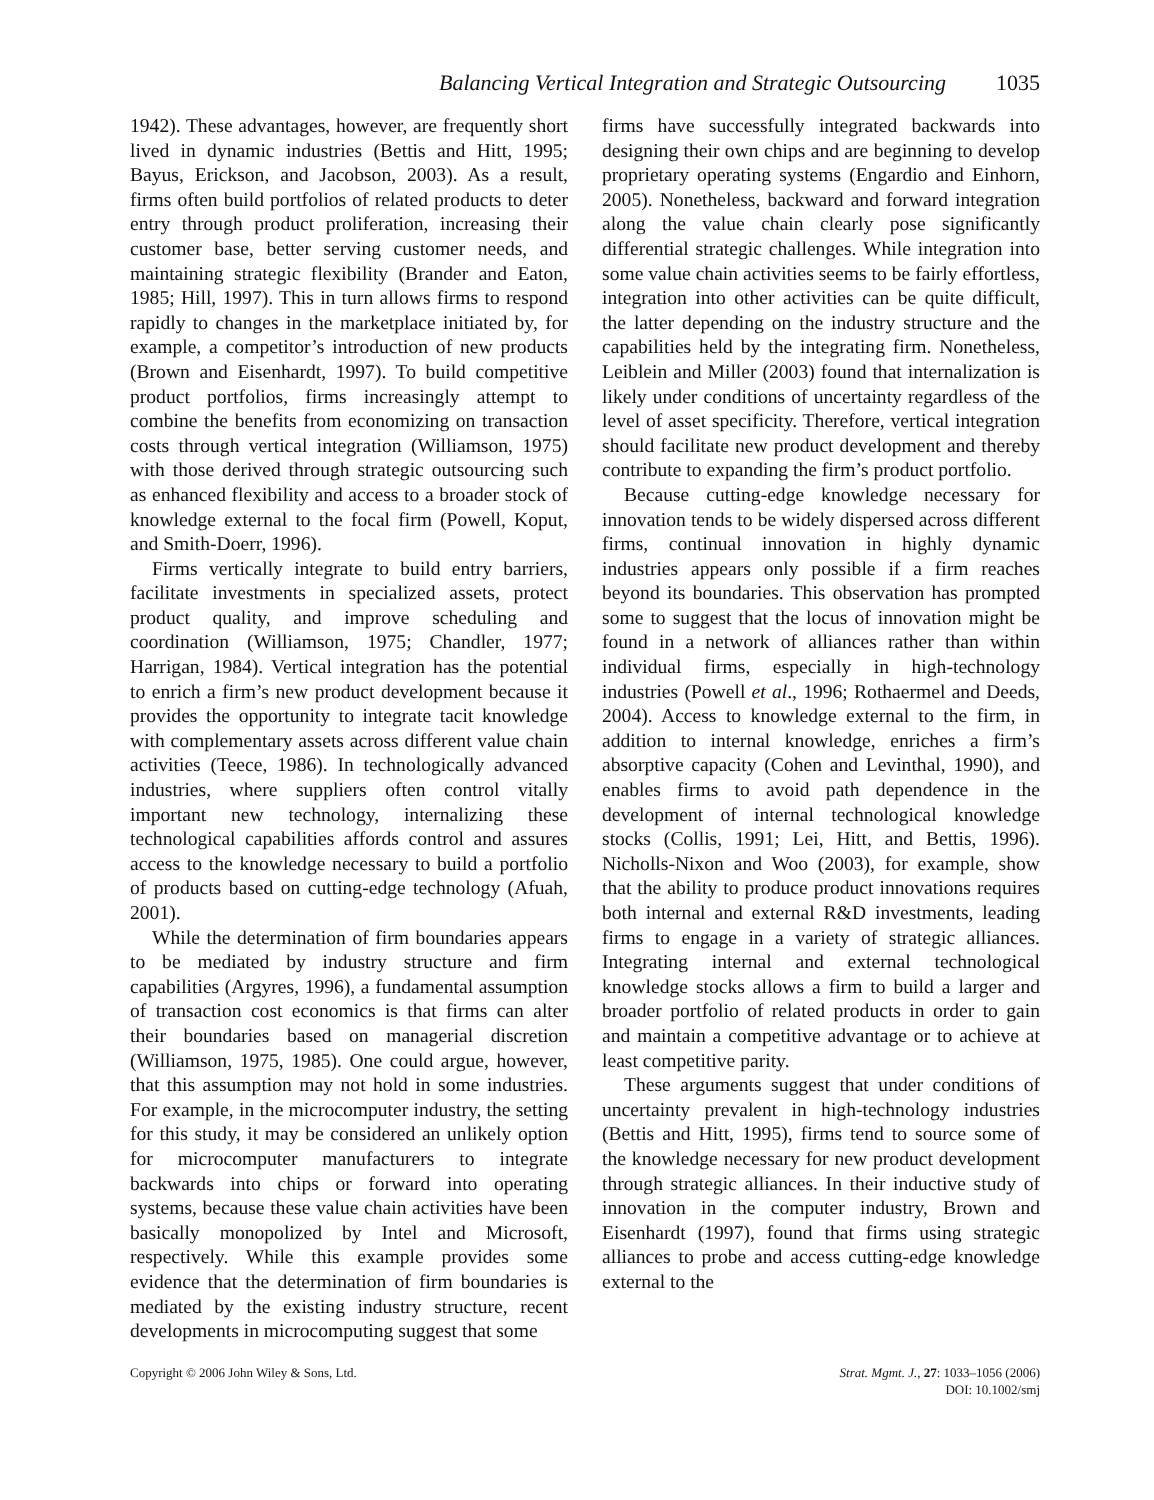Balancing Vertical Integration and Strategic Outsourcing 1035
1942). These advantages, however, are frequently short lived in dynamic industries (Bettis and Hitt, 1995; Bayus, Erickson, and Jacobson, 2003). As a result, firms often build portfolios of related products to deter entry through product proliferation, increasing their customer base, better serving customer needs, and maintaining strategic flexibility (Brander and Eaton, 1985; Hill, 1997). This in turn allows firms to respond rapidly to changes in the marketplace initiated by, for example, a competitor’s introduction of new products (Brown and Eisenhardt, 1997). To build competitive product portfolios, firms increasingly attempt to combine the benefits from economizing on transaction costs through vertical integration (Williamson, 1975) with those derived through strategic outsourcing such as enhanced flexibility and access to a broader stock of knowledge external to the focal firm (Powell, Koput, and Smith-Doerr, 1996).
Firms vertically integrate to build entry barriers, facilitate investments in specialized assets, protect product quality, and improve scheduling and coordination (Williamson, 1975; Chandler, 1977; Harrigan, 1984). Vertical integration has the potential to enrich a firm’s new product development because it provides the opportunity to integrate tacit knowledge with complementary assets across different value chain activities (Teece, 1986). In technologically advanced industries, where suppliers often control vitally important new technology, internalizing these technological capabilities affords control and assures access to the knowledge necessary to build a portfolio of products based on cutting-edge technology (Afuah, 2001).
While the determination of firm boundaries appears to be mediated by industry structure and firm capabilities (Argyres, 1996), a fundamental assumption of transaction cost economics is that firms can alter their boundaries based on managerial discretion (Williamson, 1975, 1985). One could argue, however, that this assumption may not hold in some industries. For example, in the microcomputer industry, the setting for this study, it may be considered an unlikely option for microcomputer manufacturers to integrate backwards into chips or forward into operating systems, because these value chain activities have been basically monopolized by Intel and Microsoft, respectively. While this example provides some evidence that the determination of firm boundaries is mediated by the existing industry structure, recent developments in microcomputing suggest that some
firms have successfully integrated backwards into designing their own chips and are beginning to develop proprietary operating systems (Engardio and Einhorn, 2005). Nonetheless, backward and forward integration along the value chain clearly pose significantly differential strategic challenges. While integration into some value chain activities seems to be fairly effortless, integration into other activities can be quite difficult, the latter depending on the industry structure and the capabilities held by the integrating firm. Nonetheless, Leiblein and Miller (2003) found that internalization is likely under conditions of uncertainty regardless of the level of asset specificity. Therefore, vertical integration should facilitate new product development and thereby contribute to expanding the firm’s product portfolio.
Because cutting-edge knowledge necessary for innovation tends to be widely dispersed across different firms, continual innovation in highly dynamic industries appears only possible if a firm reaches beyond its boundaries. This observation has prompted some to suggest that the locus of innovation might be found in a network of alliances rather than within individual firms, especially in high-technology industries (Powell et al., 1996; Rothaermel and Deeds, 2004). Access to knowledge external to the firm, in addition to internal knowledge, enriches a firm’s absorptive capacity (Cohen and Levinthal, 1990), and enables firms to avoid path dependence in the development of internal technological knowledge stocks (Collis, 1991; Lei, Hitt, and Bettis, 1996). Nicholls-Nixon and Woo (2003), for example, show that the ability to produce product innovations requires both internal and external R&D investments, leading firms to engage in a variety of strategic alliances. Integrating internal and external technological knowledge stocks allows a firm to build a larger and broader portfolio of related products in order to gain and maintain a competitive advantage or to achieve at least competitive parity.
These arguments suggest that under conditions of uncertainty prevalent in high-technology industries (Bettis and Hitt, 1995), firms tend to source some of the knowledge necessary for new product development through strategic alliances. In their inductive study of innovation in the computer industry, Brown and Eisenhardt (1997), found that firms using strategic alliances to probe and access cutting-edge knowledge external to the
Copyright © 2006 John Wiley & Sons, Ltd.
Strat. Mgmt. J., 27: 1033–1056 (2006)
DOI: 10.1002/smj